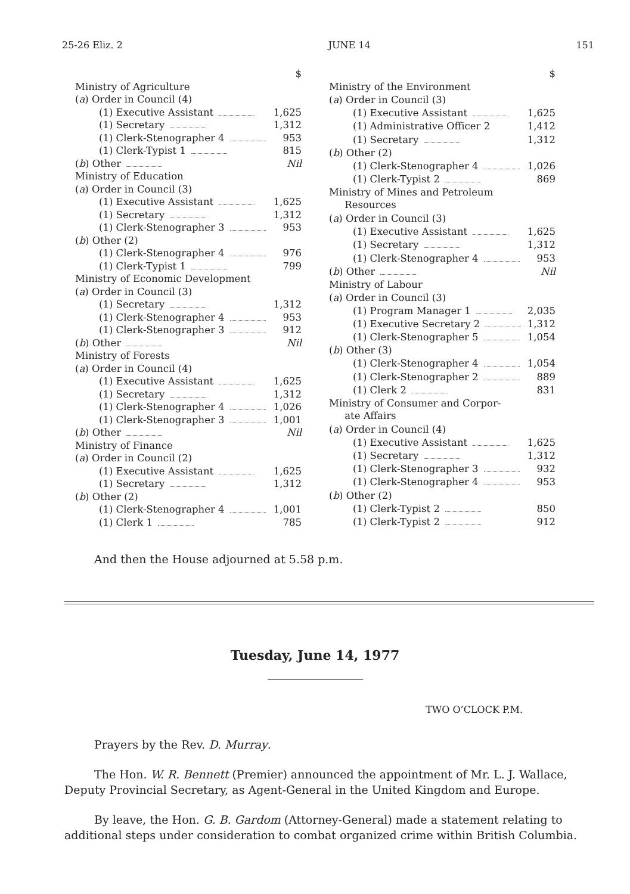25-26 Eliz. 2 JUNE 14 151
| | $ |
| Ministry of Agriculture | |
| ( a ) Order in Council (4) | |
| (1) Executive Assistant | 1,625 |
| (1) Secretary | 1,312 |
| (1) Clerk-Stenographer 4 | 953 |
| (1) Clerk-Typist 1 | 815 |
| ( b ) Other | Nil |
| Ministry of Education | |
| ( a ) Order in Council (3) | |
| (1) Executive Assistant | 1,625 |
| (1) Secretary | 1,312 |
| (1) Clerk-Stenographer 3 | 953 |
| ( b ) Other (2) | |
| (1) Clerk-Stenographer 4 | 976 |
| (1) Clerk-Typist 1 | 799 |
| Ministry of Economic Development | |
| ( a ) Order in Council (3) | |
| (1) Secretary | 1,312 |
| (1) Clerk-Stenographer 4 | 953 |
| (1) Clerk-Stenographer 3 | 912 |
| ( b ) Other | Nil |
| Ministry of Forests | |
| ( a ) Order in Council (4) | |
| (1) Executive Assistant | 1,625 |
| (1) Secretary | 1,312 |
| (1) Clerk-Stenographer 4 | 1,026 |
| (1) Clerk-Stenographer 3 | 1,001 |
| ( b ) Other | Nil |
| Ministry of Finance | |
| ( a ) Order in Council (2) | |
| (1) Executive Assistant | 1,625 |
| (1) Secretary | 1,312 |
| ( b ) Other (2) | |
| (1) Clerk-Stenographer 4 | 1,001 |
| (1) Clerk 1 | 785 |
| | $ |
| Ministry of the Environment | |
| ( a ) Order in Council (3) | |
| (1) Executive Assistant | 1,625 |
| (1) Administrative Officer 2 | 1,412 |
| (1) Secretary | 1,312 |
| ( b ) Other (2) | |
| (1) Clerk-Stenographer 4 | 1,026 |
| (1) Clerk-Typist 2 | 869 |
| Ministry of Mines and Petroleum Resources | |
| ( a ) Order in Council (3) | |
| (1) Executive Assistant | 1,625 |
| (1) Secretary | 1,312 |
| (1) Clerk-Stenographer 4 | 953 |
| ( b ) Other | Nil |
| Ministry of Labour | |
| ( a ) Order in Council (3) | |
| (1) Program Manager 1 | 2,035 |
| (1) Executive Secretary 2 | 1,312 |
| (1) Clerk-Stenographer 5 | 1,054 |
| ( b ) Other (3) | |
| (1) Clerk-Stenographer 4 | 1,054 |
| (1) Clerk-Stenographer 2 | 889 |
| (1) Clerk 2 | 831 |
| Ministry of Consumer and Corpor- ate Affairs | |
| ( a ) Order in Council (4) | |
| (1) Executive Assistant | 1,625 |
| (1) Secretary | 1,312 |
| (1) Clerk-Stenographer 3 | 932 |
| (1) Clerk-Stenographer 4 | 953 |
| ( b ) Other (2) | |
| (1) Clerk-Typist 2 | 850 |
| (1) Clerk-Typist 2 | 912 |
And then the House adjourned at 5.58 p.m.
Tuesday, June 14, 1977
TWO O’CLOCK P.M.
Prayers by the Rev. D. Murray.
The Hon. W. R. Bennett (Premier) announced the appointment of Mr. L. J. Wallace, Deputy Provincial Secretary, as Agent-General in the United Kingdom and Europe.
By leave, the Hon. G. B. Gardom (Attorney-General) made a statement relating to additional steps under consideration to combat organized crime within British Columbia.